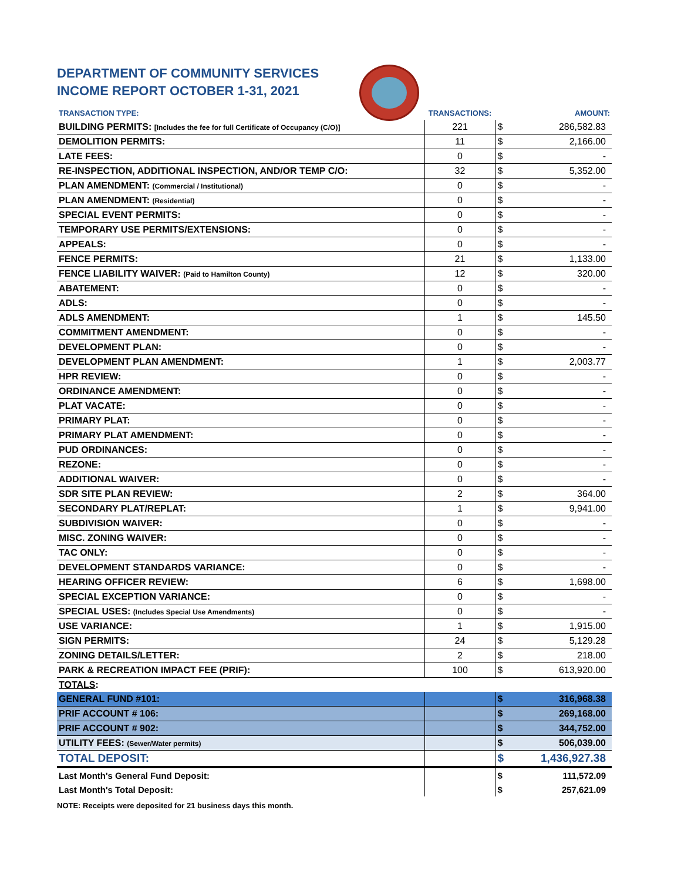DEPARTMENT OF COMMUNITY SERVICES
INCOME REPORT OCTOBER 1-31, 2021
| TRANSACTION TYPE: | TRANSACTIONS: | | AMOUNT: |
| --- | --- | --- | --- |
| BUILDING PERMITS: [Includes the fee for full Certificate of Occupancy (C/O)] | 221 | $ | 286,582.83 |
| DEMOLITION PERMITS: | 11 | $ | 2,166.00 |
| LATE FEES: | 0 | $ | - |
| RE-INSPECTION, ADDITIONAL INSPECTION, AND/OR TEMP C/O: | 32 | $ | 5,352.00 |
| PLAN AMENDMENT: (Commercial / Institutional) | 0 | $ | - |
| PLAN AMENDMENT: (Residential) | 0 | $ | - |
| SPECIAL EVENT PERMITS: | 0 | $ | - |
| TEMPORARY USE PERMITS/EXTENSIONS: | 0 | $ | - |
| APPEALS: | 0 | $ | - |
| FENCE PERMITS: | 21 | $ | 1,133.00 |
| FENCE LIABILITY WAIVER: (Paid to Hamilton County) | 12 | $ | 320.00 |
| ABATEMENT: | 0 | $ | - |
| ADLS: | 0 | $ | - |
| ADLS AMENDMENT: | 1 | $ | 145.50 |
| COMMITMENT AMENDMENT: | 0 | $ | - |
| DEVELOPMENT PLAN: | 0 | $ | - |
| DEVELOPMENT PLAN AMENDMENT: | 1 | $ | 2,003.77 |
| HPR REVIEW: | 0 | $ | - |
| ORDINANCE AMENDMENT: | 0 | $ | - |
| PLAT VACATE: | 0 | $ | - |
| PRIMARY PLAT: | 0 | $ | - |
| PRIMARY PLAT AMENDMENT: | 0 | $ | - |
| PUD ORDINANCES: | 0 | $ | - |
| REZONE: | 0 | $ | - |
| ADDITIONAL WAIVER: | 0 | $ | - |
| SDR SITE PLAN REVIEW: | 2 | $ | 364.00 |
| SECONDARY PLAT/REPLAT: | 1 | $ | 9,941.00 |
| SUBDIVISION WAIVER: | 0 | $ | - |
| MISC. ZONING WAIVER: | 0 | $ | - |
| TAC ONLY: | 0 | $ | - |
| DEVELOPMENT STANDARDS VARIANCE: | 0 | $ | - |
| HEARING OFFICER REVIEW: | 6 | $ | 1,698.00 |
| SPECIAL EXCEPTION VARIANCE: | 0 | $ | - |
| SPECIAL USES: (Includes Special Use Amendments) | 0 | $ | - |
| USE VARIANCE: | 1 | $ | 1,915.00 |
| SIGN PERMITS: | 24 | $ | 5,129.28 |
| ZONING DETAILS/LETTER: | 2 | $ | 218.00 |
| PARK & RECREATION IMPACT FEE (PRIF): | 100 | $ | 613,920.00 |
| TOTALS : | | | |
| GENERAL FUND #101: | | $ | 316,968.38 |
| PRIF ACCOUNT # 106: | | $ | 269,168.00 |
| PRIF ACCOUNT # 902: | | $ | 344,752.00 |
| UTILITY FEES: (Sewer/Water permits) | | $ | 506,039.00 |
| TOTAL DEPOSIT: | | $ | 1,436,927.38 |
| Last Month's General Fund Deposit: | | $ | 111,572.09 |
| Last Month's Total Deposit: | | $ | 257,621.09 |
NOTE: Receipts were deposited for 21 business days this month.